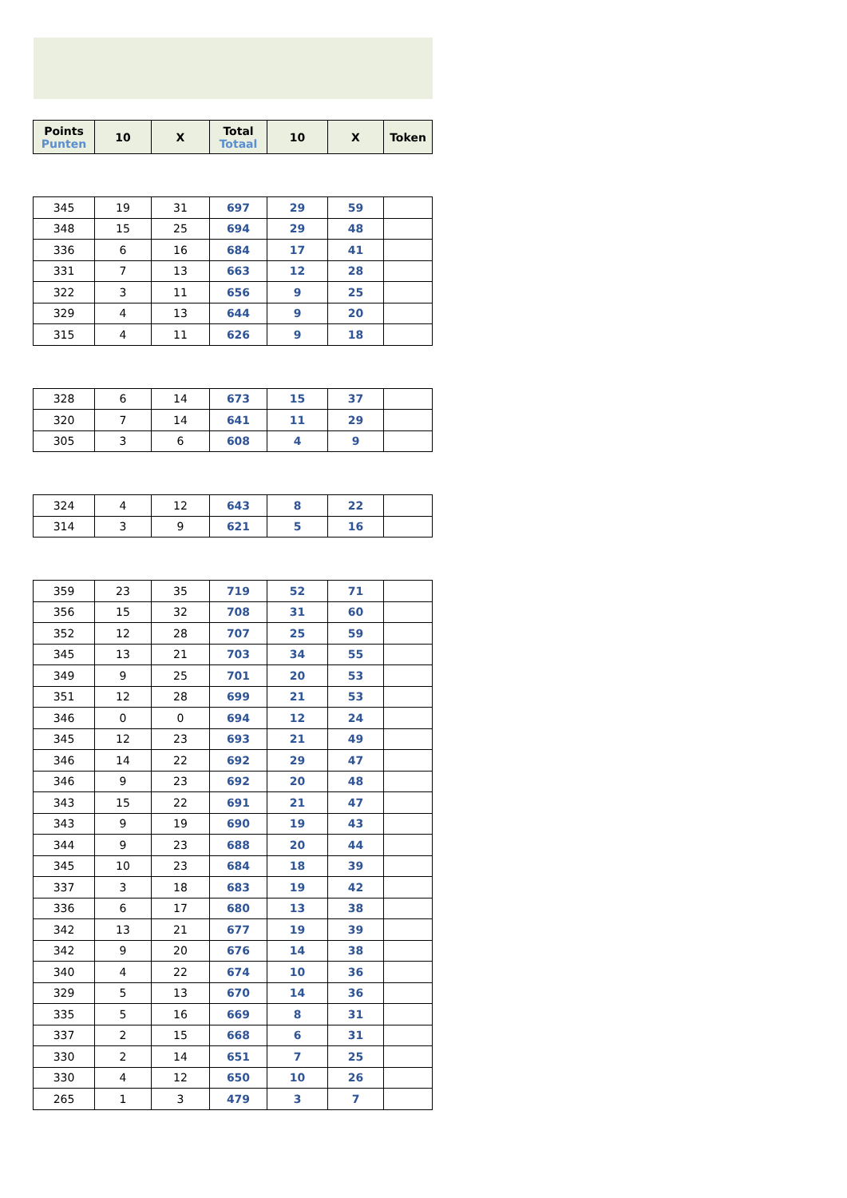| Points Punten | 10 | X | Total Totaal | 10 | X | Token |
| --- | --- | --- | --- | --- | --- | --- |
| 345 | 19 | 31 | 697 | 29 | 59 | |
| 348 | 15 | 25 | 694 | 29 | 48 | |
| 336 | 6 | 16 | 684 | 17 | 41 | |
| 331 | 7 | 13 | 663 | 12 | 28 | |
| 322 | 3 | 11 | 656 | 9 | 25 | |
| 329 | 4 | 13 | 644 | 9 | 20 | |
| 315 | 4 | 11 | 626 | 9 | 18 | |
| 328 | 6 | 14 | 673 | 15 | 37 | |
| 320 | 7 | 14 | 641 | 11 | 29 | |
| 305 | 3 | 6 | 608 | 4 | 9 | |
| 324 | 4 | 12 | 643 | 8 | 22 | |
| 314 | 3 | 9 | 621 | 5 | 16 | |
| 359 | 23 | 35 | 719 | 52 | 71 | |
| 356 | 15 | 32 | 708 | 31 | 60 | |
| 352 | 12 | 28 | 707 | 25 | 59 | |
| 345 | 13 | 21 | 703 | 34 | 55 | |
| 349 | 9 | 25 | 701 | 20 | 53 | |
| 351 | 12 | 28 | 699 | 21 | 53 | |
| 346 | 0 | 0 | 694 | 12 | 24 | |
| 345 | 12 | 23 | 693 | 21 | 49 | |
| 346 | 14 | 22 | 692 | 29 | 47 | |
| 346 | 9 | 23 | 692 | 20 | 48 | |
| 343 | 15 | 22 | 691 | 21 | 47 | |
| 343 | 9 | 19 | 690 | 19 | 43 | |
| 344 | 9 | 23 | 688 | 20 | 44 | |
| 345 | 10 | 23 | 684 | 18 | 39 | |
| 337 | 3 | 18 | 683 | 19 | 42 | |
| 336 | 6 | 17 | 680 | 13 | 38 | |
| 342 | 13 | 21 | 677 | 19 | 39 | |
| 342 | 9 | 20 | 676 | 14 | 38 | |
| 340 | 4 | 22 | 674 | 10 | 36 | |
| 329 | 5 | 13 | 670 | 14 | 36 | |
| 335 | 5 | 16 | 669 | 8 | 31 | |
| 337 | 2 | 15 | 668 | 6 | 31 | |
| 330 | 2 | 14 | 651 | 7 | 25 | |
| 330 | 4 | 12 | 650 | 10 | 26 | |
| 265 | 1 | 3 | 479 | 3 | 7 | |